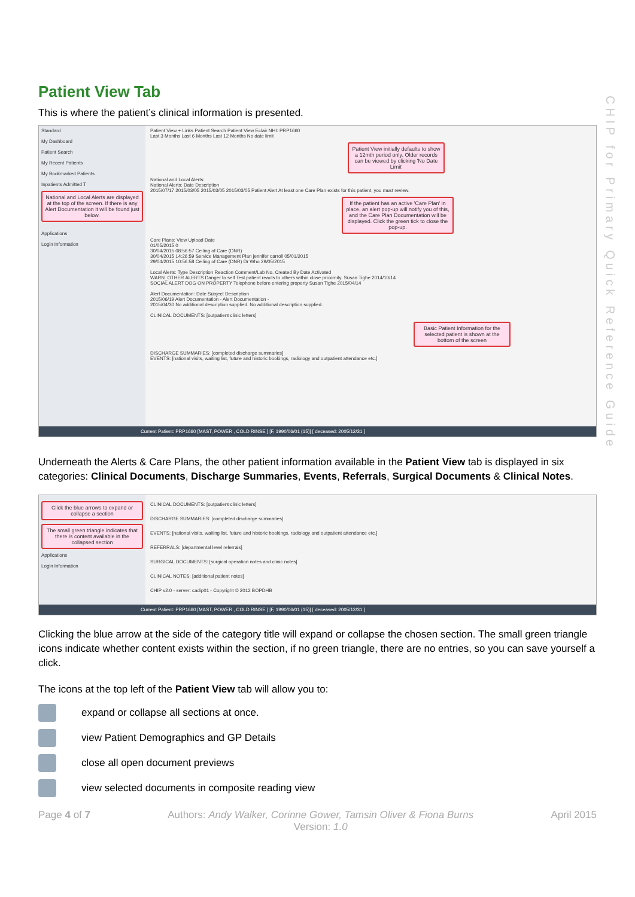CHIP for Primary Quick Reference Guide
Patient View Tab
This is where the patient’s clinical information is presented.
Standard
My Dashboard
Patient Search
My Recent Patients
My Bookmarked Patients
Inpatients Admitted T
National and Local Alerts are displayed at the top of the screen. If there is any Alert Documentation it will be found just below.
Applications
Login Information
Patient View + Links Patient Search Patient View Eclair NHI: PRP1660
Last 3 Months Last 6 Months Last 12 Months No date limit
Patient View initially defaults to show a 12mth period only. Older records can be viewed by clicking 'No Date Limit'
National and Local Alerts:
National Alerts: Date Description
2015/07/17 2015/03/05 2015/03/05 2015/03/05 Patient Alert At least one Care Plan exists for this patient, you must review.
If the patient has an active 'Care Plan' in place, an alert pop-up will notify you of this, and the Care Plan Documentation will be displayed. Click the green tick to close the pop-up.
Care Plans: View Upload Date
01/05/2015 0
30/04/2015 08:56:57 Ceiling of Care (DNR)
30/04/2015 14:26:59 Service Management Plan jennifer carroll 05/01/2015
29/04/2015 10:56:58 Ceiling of Care (DNR) Dr Who 29/05/2015
Local Alerts: Type Description Reaction Comment/Lab No. Created By Date Activated
WARN_OTHER ALERTS Danger to self Test patient reacts to others within close proximity. Susan Tighe 2014/10/14
SOCIAL ALERT DOG ON PROPERTY Telephone before entering property Susan Tighe 2015/04/14
Alert Documentation: Date Subject Description
2015/06/19 Alert Documentation - Alert Documentation -
2015/04/30 No additional description supplied. No additional description supplied.
CLINICAL DOCUMENTS: [outpatient clinic letters]
Basic Patient Information for the selected patient is shown at the bottom of the screen
DISCHARGE SUMMARIES: [completed discharge summaries]
EVENTS: [national visits, waiting list, future and historic bookings, radiology and outpatient attendance etc.]
Current Patient: PRP1660 [MAST, POWER , COLD RINSE ] [F, 1990/06/01 (15)] [ deceased: 2005/12/31 ]
Underneath the Alerts & Care Plans, the other patient information available in the Patient View tab is displayed in six categories: Clinical Documents, Discharge Summaries, Events, Referrals, Surgical Documents & Clinical Notes.
Click the blue arrows to expand or collapse a section
The small green triangle indicates that there is content available in the collapsed section
Applications
Login Information
CLINICAL DOCUMENTS: [outpatient clinic letters]
DISCHARGE SUMMARIES: [completed discharge summaries]
EVENTS: [national visits, waiting list, future and historic bookings, radiology and outpatient attendance etc.]
REFERRALS: [departmental level referrals]
SURGICAL DOCUMENTS: [surgical operation notes and clinic notes]
CLINICAL NOTES: [additional patient notes]
CHIP v2.0 - server: cadip01 - Copyright © 2012 BOPDHB
Current Patient: PRP1660 [MAST, POWER , COLD RINSE ] [F, 1990/06/01 (15)] [ deceased: 2005/12/31 ]
Clicking the blue arrow at the side of the category title will expand or collapse the chosen section. The small green triangle icons indicate whether content exists within the section, if no green triangle, there are no entries, so you can save yourself a click.
The icons at the top left of the Patient View tab will allow you to:
expand or collapse all sections at once.
view Patient Demographics and GP Details
close all open document previews
view selected documents in composite reading view
Page 4 of 7 Authors: Andy Walker, Corinne Gower, Tamsin Oliver & Fiona Burns
Version: 1.0 April 2015